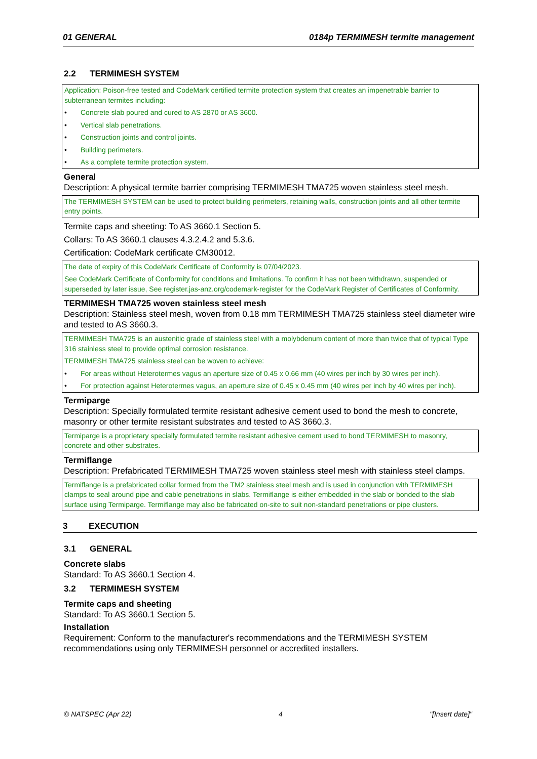01 GENERAL 0184p TERMIMESH termite management
2.2 TERMIMESH SYSTEM
Application: Poison-free tested and CodeMark certified termite protection system that creates an impenetrable barrier to subterranean termites including:
• Concrete slab poured and cured to AS 2870 or AS 3600.
• Vertical slab penetrations.
• Construction joints and control joints.
• Building perimeters.
• As a complete termite protection system.
General
Description: A physical termite barrier comprising TERMIMESH TMA725 woven stainless steel mesh.
The TERMIMESH SYSTEM can be used to protect building perimeters, retaining walls, construction joints and all other termite entry points.
Termite caps and sheeting: To AS 3660.1 Section 5.
Collars: To AS 3660.1 clauses 4.3.2.4.2 and 5.3.6.
Certification: CodeMark certificate CM30012.
The date of expiry of this CodeMark Certificate of Conformity is 07/04/2023.
See CodeMark Certificate of Conformity for conditions and limitations. To confirm it has not been withdrawn, suspended or superseded by later issue, See register.jas-anz.org/codemark-register for the CodeMark Register of Certificates of Conformity.
TERMIMESH TMA725 woven stainless steel mesh
Description: Stainless steel mesh, woven from 0.18 mm TERMIMESH TMA725 stainless steel diameter wire and tested to AS 3660.3.
TERMIMESH TMA725 is an austenitic grade of stainless steel with a molybdenum content of more than twice that of typical Type 316 stainless steel to provide optimal corrosion resistance.
TERMIMESH TMA725 stainless steel can be woven to achieve:
• For areas without Heterotermes vagus an aperture size of 0.45 x 0.66 mm (40 wires per inch by 30 wires per inch).
• For protection against Heterotermes vagus, an aperture size of 0.45 x 0.45 mm (40 wires per inch by 40 wires per inch).
Termiparge
Description: Specially formulated termite resistant adhesive cement used to bond the mesh to concrete, masonry or other termite resistant substrates and tested to AS 3660.3.
Termiparge is a proprietary specially formulated termite resistant adhesive cement used to bond TERMIMESH to masonry, concrete and other substrates.
Termiflange
Description: Prefabricated TERMIMESH TMA725 woven stainless steel mesh with stainless steel clamps.
Termiflange is a prefabricated collar formed from the TM2 stainless steel mesh and is used in conjunction with TERMIMESH clamps to seal around pipe and cable penetrations in slabs. Termiflange is either embedded in the slab or bonded to the slab surface using Termiparge. Termiflange may also be fabricated on-site to suit non-standard penetrations or pipe clusters.
3 EXECUTION
3.1 GENERAL
Concrete slabs
Standard: To AS 3660.1 Section 4.
3.2 TERMIMESH SYSTEM
Termite caps and sheeting
Standard: To AS 3660.1 Section 5.
Installation
Requirement: Conform to the manufacturer's recommendations and the TERMIMESH SYSTEM recommendations using only TERMIMESH personnel or accredited installers.
© NATSPEC (Apr 22) 4 "[Insert date]"